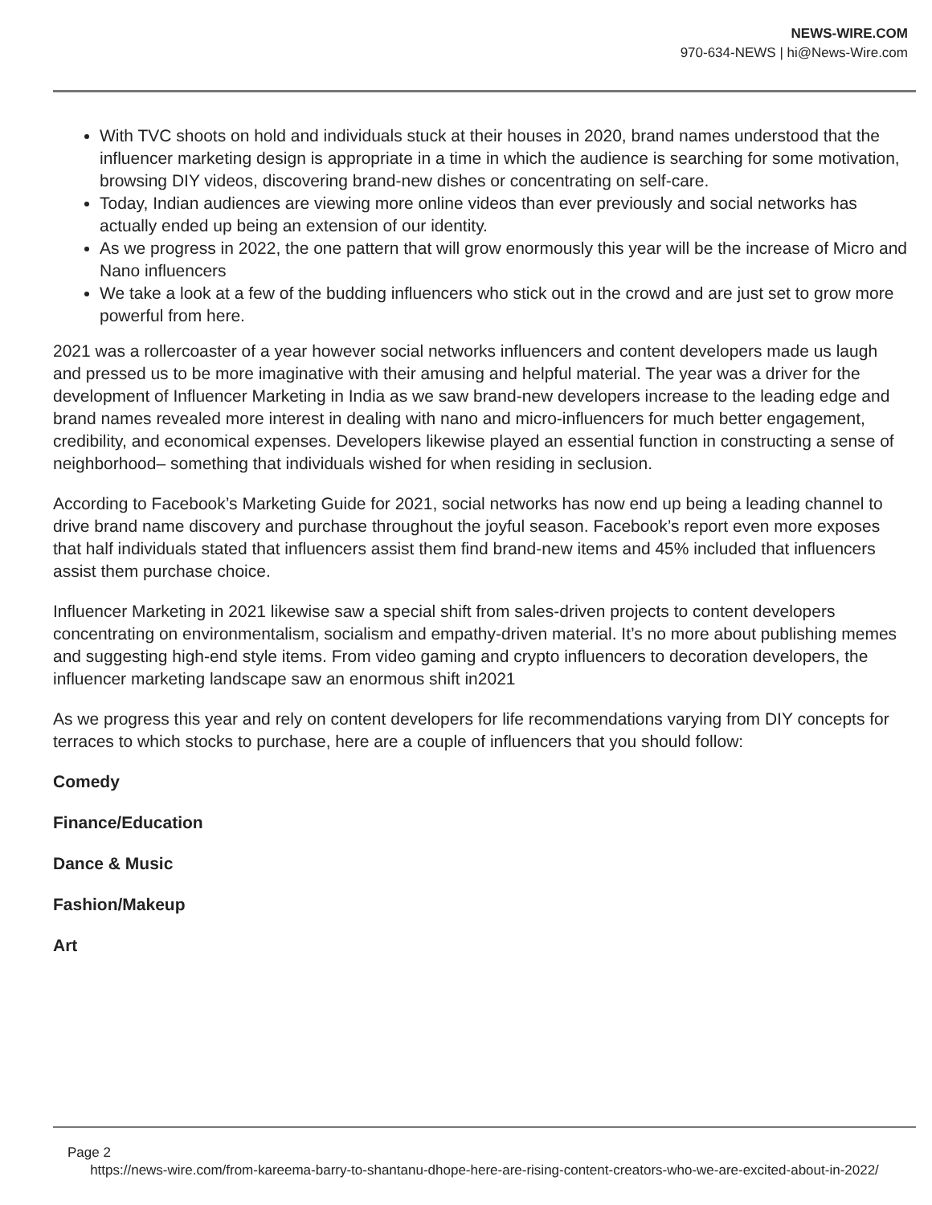NEWS-WIRE.COM
970-634-NEWS | hi@News-Wire.com
With TVC shoots on hold and individuals stuck at their houses in 2020, brand names understood that the influencer marketing design is appropriate in a time in which the audience is searching for some motivation, browsing DIY videos, discovering brand-new dishes or concentrating on self-care.
Today, Indian audiences are viewing more online videos than ever previously and social networks has actually ended up being an extension of our identity.
As we progress in 2022, the one pattern that will grow enormously this year will be the increase of Micro and Nano influencers
We take a look at a few of the budding influencers who stick out in the crowd and are just set to grow more powerful from here.
2021 was a rollercoaster of a year however social networks influencers and content developers made us laugh and pressed us to be more imaginative with their amusing and helpful material. The year was a driver for the development of Influencer Marketing in India as we saw brand-new developers increase to the leading edge and brand names revealed more interest in dealing with nano and micro-influencers for much better engagement, credibility, and economical expenses. Developers likewise played an essential function in constructing a sense of neighborhood– something that individuals wished for when residing in seclusion.
According to Facebook’s Marketing Guide for 2021, social networks has now end up being a leading channel to drive brand name discovery and purchase throughout the joyful season. Facebook’s report even more exposes that half individuals stated that influencers assist them find brand-new items and 45% included that influencers assist them purchase choice.
Influencer Marketing in 2021 likewise saw a special shift from sales-driven projects to content developers concentrating on environmentalism, socialism and empathy-driven material. It’s no more about publishing memes and suggesting high-end style items. From video gaming and crypto influencers to decoration developers, the influencer marketing landscape saw an enormous shift in2021
As we progress this year and rely on content developers for life recommendations varying from DIY concepts for terraces to which stocks to purchase, here are a couple of influencers that you should follow:
Comedy
Finance/Education
Dance & Music
Fashion/Makeup
Art
Page 2
https://news-wire.com/from-kareema-barry-to-shantanu-dhope-here-are-rising-content-creators-who-we-are-excited-about-in-2022/